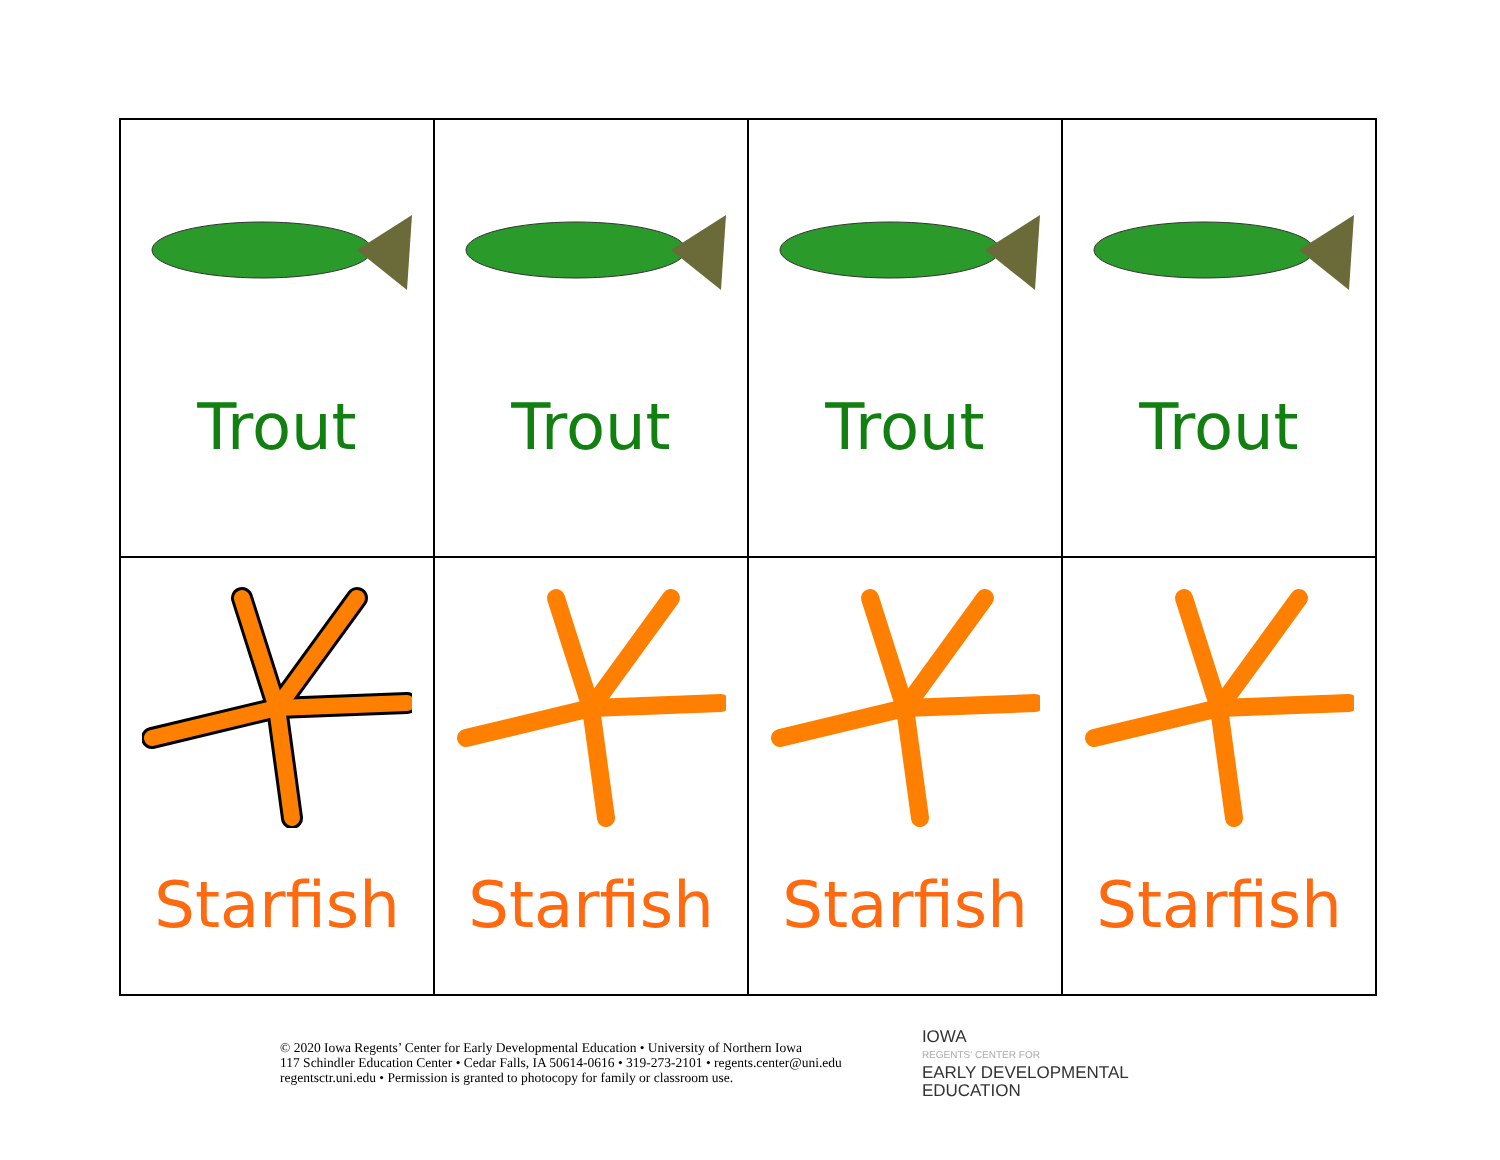| Trout | Trout | Trout | Trout |
| Starfish | Starfish | Starfish | Starfish |
© 2020 Iowa Regents’ Center for Early Developmental Education • University of Northern Iowa
117 Schindler Education Center • Cedar Falls, IA 50614-0616 • 319-273-2101 • regents.center@uni.edu
regentsctr.uni.edu • Permission is granted to photocopy for family or classroom use.
IOWA
REGENTS' CENTER FOR
EARLY DEVELOPMENTAL
EDUCATION